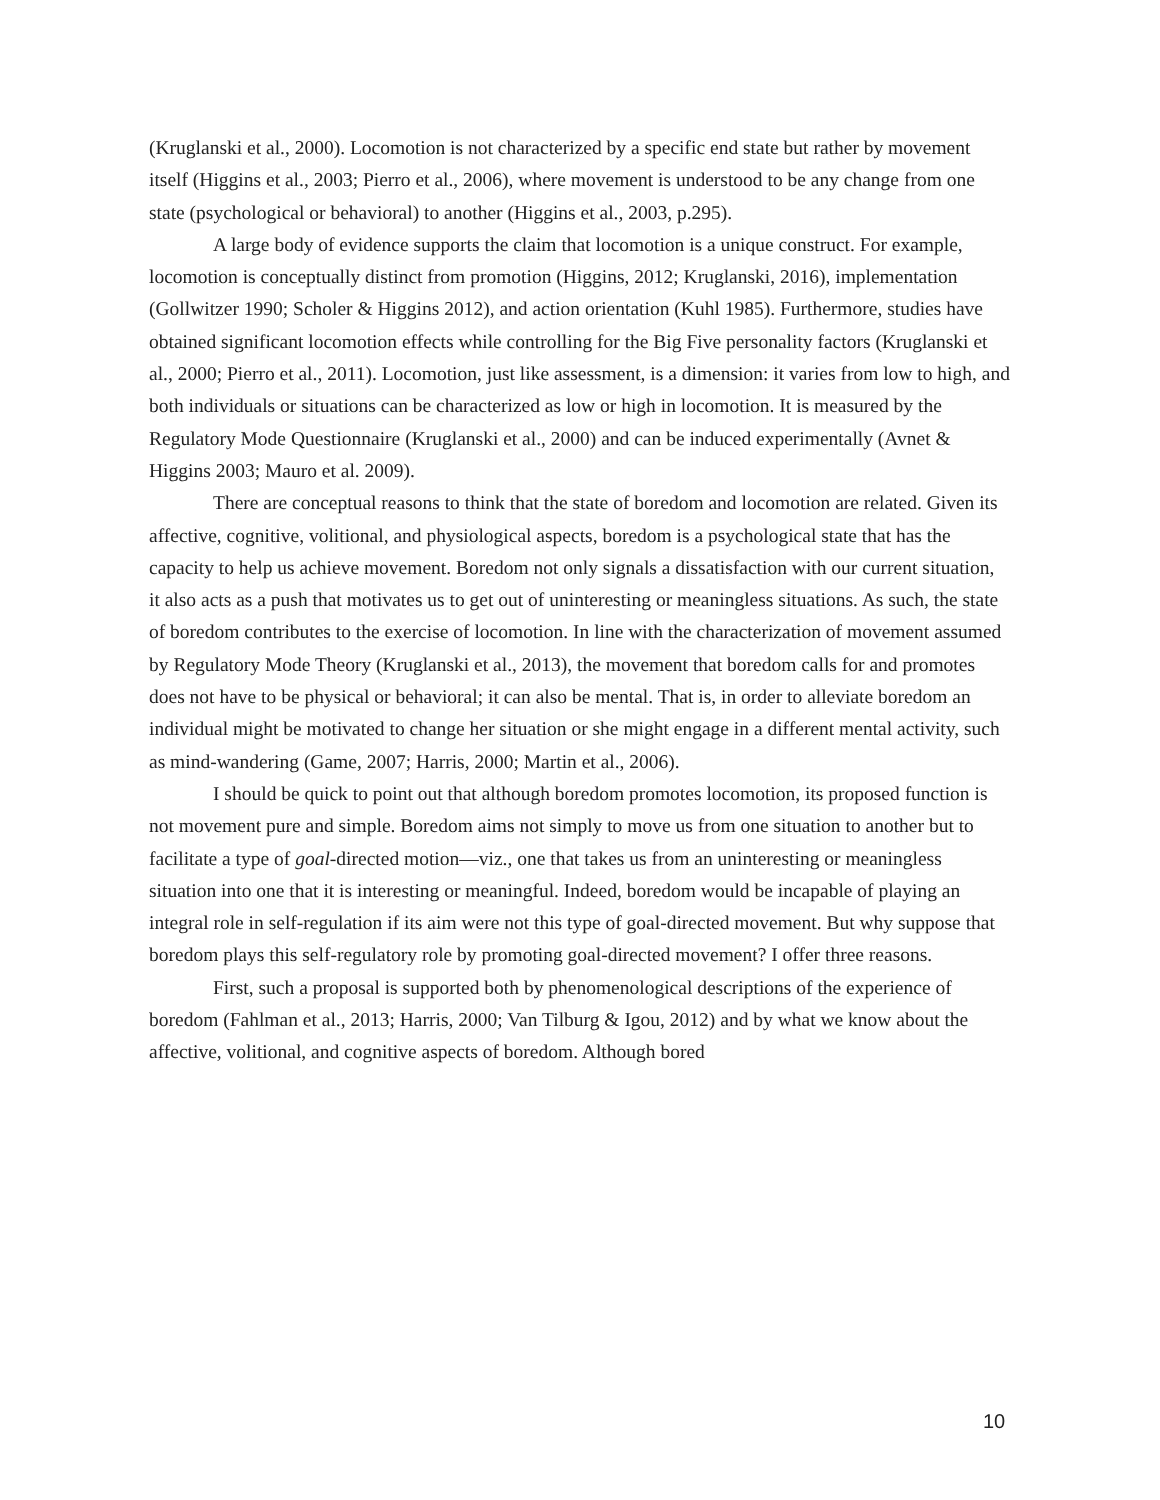(Kruglanski et al., 2000). Locomotion is not characterized by a specific end state but rather by movement itself (Higgins et al., 2003; Pierro et al., 2006), where movement is understood to be any change from one state (psychological or behavioral) to another (Higgins et al., 2003, p.295).
A large body of evidence supports the claim that locomotion is a unique construct. For example, locomotion is conceptually distinct from promotion (Higgins, 2012; Kruglanski, 2016), implementation (Gollwitzer 1990; Scholer & Higgins 2012), and action orientation (Kuhl 1985). Furthermore, studies have obtained significant locomotion effects while controlling for the Big Five personality factors (Kruglanski et al., 2000; Pierro et al., 2011). Locomotion, just like assessment, is a dimension: it varies from low to high, and both individuals or situations can be characterized as low or high in locomotion. It is measured by the Regulatory Mode Questionnaire (Kruglanski et al., 2000) and can be induced experimentally (Avnet & Higgins 2003; Mauro et al. 2009).
There are conceptual reasons to think that the state of boredom and locomotion are related. Given its affective, cognitive, volitional, and physiological aspects, boredom is a psychological state that has the capacity to help us achieve movement. Boredom not only signals a dissatisfaction with our current situation, it also acts as a push that motivates us to get out of uninteresting or meaningless situations. As such, the state of boredom contributes to the exercise of locomotion. In line with the characterization of movement assumed by Regulatory Mode Theory (Kruglanski et al., 2013), the movement that boredom calls for and promotes does not have to be physical or behavioral; it can also be mental. That is, in order to alleviate boredom an individual might be motivated to change her situation or she might engage in a different mental activity, such as mind-wandering (Game, 2007; Harris, 2000; Martin et al., 2006).
I should be quick to point out that although boredom promotes locomotion, its proposed function is not movement pure and simple. Boredom aims not simply to move us from one situation to another but to facilitate a type of goal-directed motion—viz., one that takes us from an uninteresting or meaningless situation into one that it is interesting or meaningful. Indeed, boredom would be incapable of playing an integral role in self-regulation if its aim were not this type of goal-directed movement. But why suppose that boredom plays this self-regulatory role by promoting goal-directed movement? I offer three reasons.
First, such a proposal is supported both by phenomenological descriptions of the experience of boredom (Fahlman et al., 2013; Harris, 2000; Van Tilburg & Igou, 2012) and by what we know about the affective, volitional, and cognitive aspects of boredom. Although bored
10